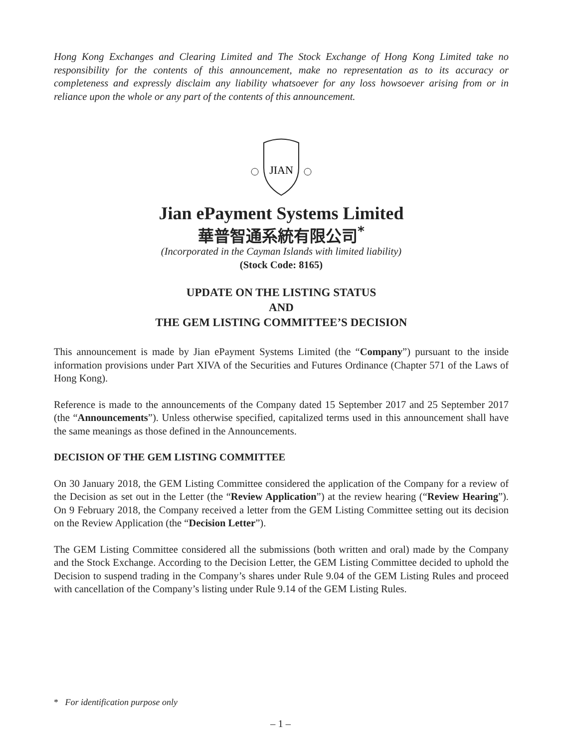Hong Kong Exchanges and Clearing Limited and The Stock Exchange of Hong Kong Limited take no responsibility for the contents of this announcement, make no representation as to its accuracy or completeness and expressly disclaim any liability whatsoever for any loss howsoever arising from or in reliance upon the whole or any part of the contents of this announcement.
JIAN
Jian ePayment Systems Limited
華普智通系統有限公司<sup>*</sup>
(Incorporated in the Cayman Islands with limited liability)
(Stock Code: 8165)
UPDATE ON THE LISTING STATUS
AND
THE GEM LISTING COMMITTEE’S DECISION
This announcement is made by Jian ePayment Systems Limited (the “Company”) pursuant to the inside information provisions under Part XIVA of the Securities and Futures Ordinance (Chapter 571 of the Laws of Hong Kong).
Reference is made to the announcements of the Company dated 15 September 2017 and 25 September 2017 (the “Announcements”). Unless otherwise specified, capitalized terms used in this announcement shall have the same meanings as those defined in the Announcements.
DECISION OF THE GEM LISTING COMMITTEE
On 30 January 2018, the GEM Listing Committee considered the application of the Company for a review of the Decision as set out in the Letter (the “Review Application”) at the review hearing (“Review Hearing”). On 9 February 2018, the Company received a letter from the GEM Listing Committee setting out its decision on the Review Application (the “Decision Letter”).
The GEM Listing Committee considered all the submissions (both written and oral) made by the Company and the Stock Exchange. According to the Decision Letter, the GEM Listing Committee decided to uphold the Decision to suspend trading in the Company’s shares under Rule 9.04 of the GEM Listing Rules and proceed with cancellation of the Company’s listing under Rule 9.14 of the GEM Listing Rules.
* For identification purpose only
– 1 –